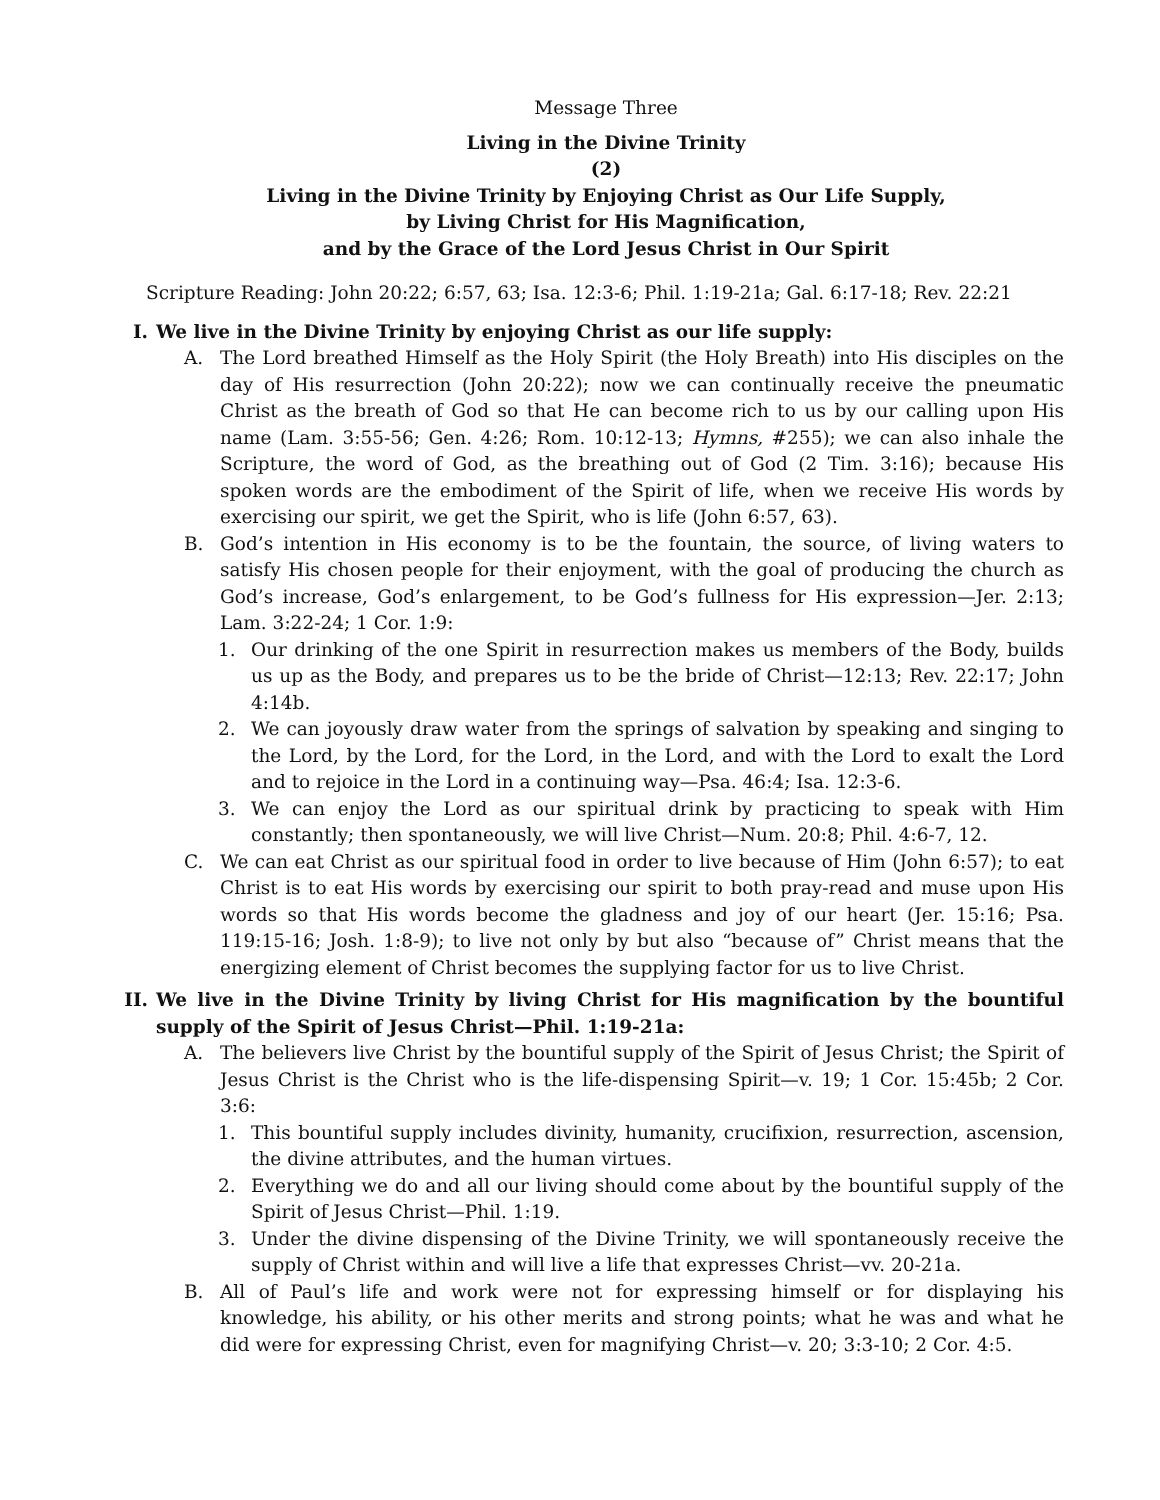Message Three
Living in the Divine Trinity
(2)
Living in the Divine Trinity by Enjoying Christ as Our Life Supply,
by Living Christ for His Magnification,
and by the Grace of the Lord Jesus Christ in Our Spirit
Scripture Reading: John 20:22; 6:57, 63; Isa. 12:3-6; Phil. 1:19-21a; Gal. 6:17-18; Rev. 22:21
I. We live in the Divine Trinity by enjoying Christ as our life supply:
A. The Lord breathed Himself as the Holy Spirit (the Holy Breath) into His disciples on the day of His resurrection (John 20:22); now we can continually receive the pneumatic Christ as the breath of God so that He can become rich to us by our calling upon His name (Lam. 3:55-56; Gen. 4:26; Rom. 10:12-13; Hymns, #255); we can also inhale the Scripture, the word of God, as the breathing out of God (2 Tim. 3:16); because His spoken words are the embodiment of the Spirit of life, when we receive His words by exercising our spirit, we get the Spirit, who is life (John 6:57, 63).
B. God’s intention in His economy is to be the fountain, the source, of living waters to satisfy His chosen people for their enjoyment, with the goal of producing the church as God’s increase, God’s enlargement, to be God’s fullness for His expression—Jer. 2:13; Lam. 3:22-24; 1 Cor. 1:9:
1. Our drinking of the one Spirit in resurrection makes us members of the Body, builds us up as the Body, and prepares us to be the bride of Christ—12:13; Rev. 22:17; John 4:14b.
2. We can joyously draw water from the springs of salvation by speaking and singing to the Lord, by the Lord, for the Lord, in the Lord, and with the Lord to exalt the Lord and to rejoice in the Lord in a continuing way—Psa. 46:4; Isa. 12:3-6.
3. We can enjoy the Lord as our spiritual drink by practicing to speak with Him constantly; then spontaneously, we will live Christ—Num. 20:8; Phil. 4:6-7, 12.
C. We can eat Christ as our spiritual food in order to live because of Him (John 6:57); to eat Christ is to eat His words by exercising our spirit to both pray-read and muse upon His words so that His words become the gladness and joy of our heart (Jer. 15:16; Psa. 119:15-16; Josh. 1:8-9); to live not only by but also “because of” Christ means that the energizing element of Christ becomes the supplying factor for us to live Christ.
II. We live in the Divine Trinity by living Christ for His magnification by the bountiful supply of the Spirit of Jesus Christ—Phil. 1:19-21a:
A. The believers live Christ by the bountiful supply of the Spirit of Jesus Christ; the Spirit of Jesus Christ is the Christ who is the life-dispensing Spirit—v. 19; 1 Cor. 15:45b; 2 Cor. 3:6:
1. This bountiful supply includes divinity, humanity, crucifixion, resurrection, ascension, the divine attributes, and the human virtues.
2. Everything we do and all our living should come about by the bountiful supply of the Spirit of Jesus Christ—Phil. 1:19.
3. Under the divine dispensing of the Divine Trinity, we will spontaneously receive the supply of Christ within and will live a life that expresses Christ—vv. 20-21a.
B. All of Paul’s life and work were not for expressing himself or for displaying his knowledge, his ability, or his other merits and strong points; what he was and what he did were for expressing Christ, even for magnifying Christ—v. 20; 3:3-10; 2 Cor. 4:5.